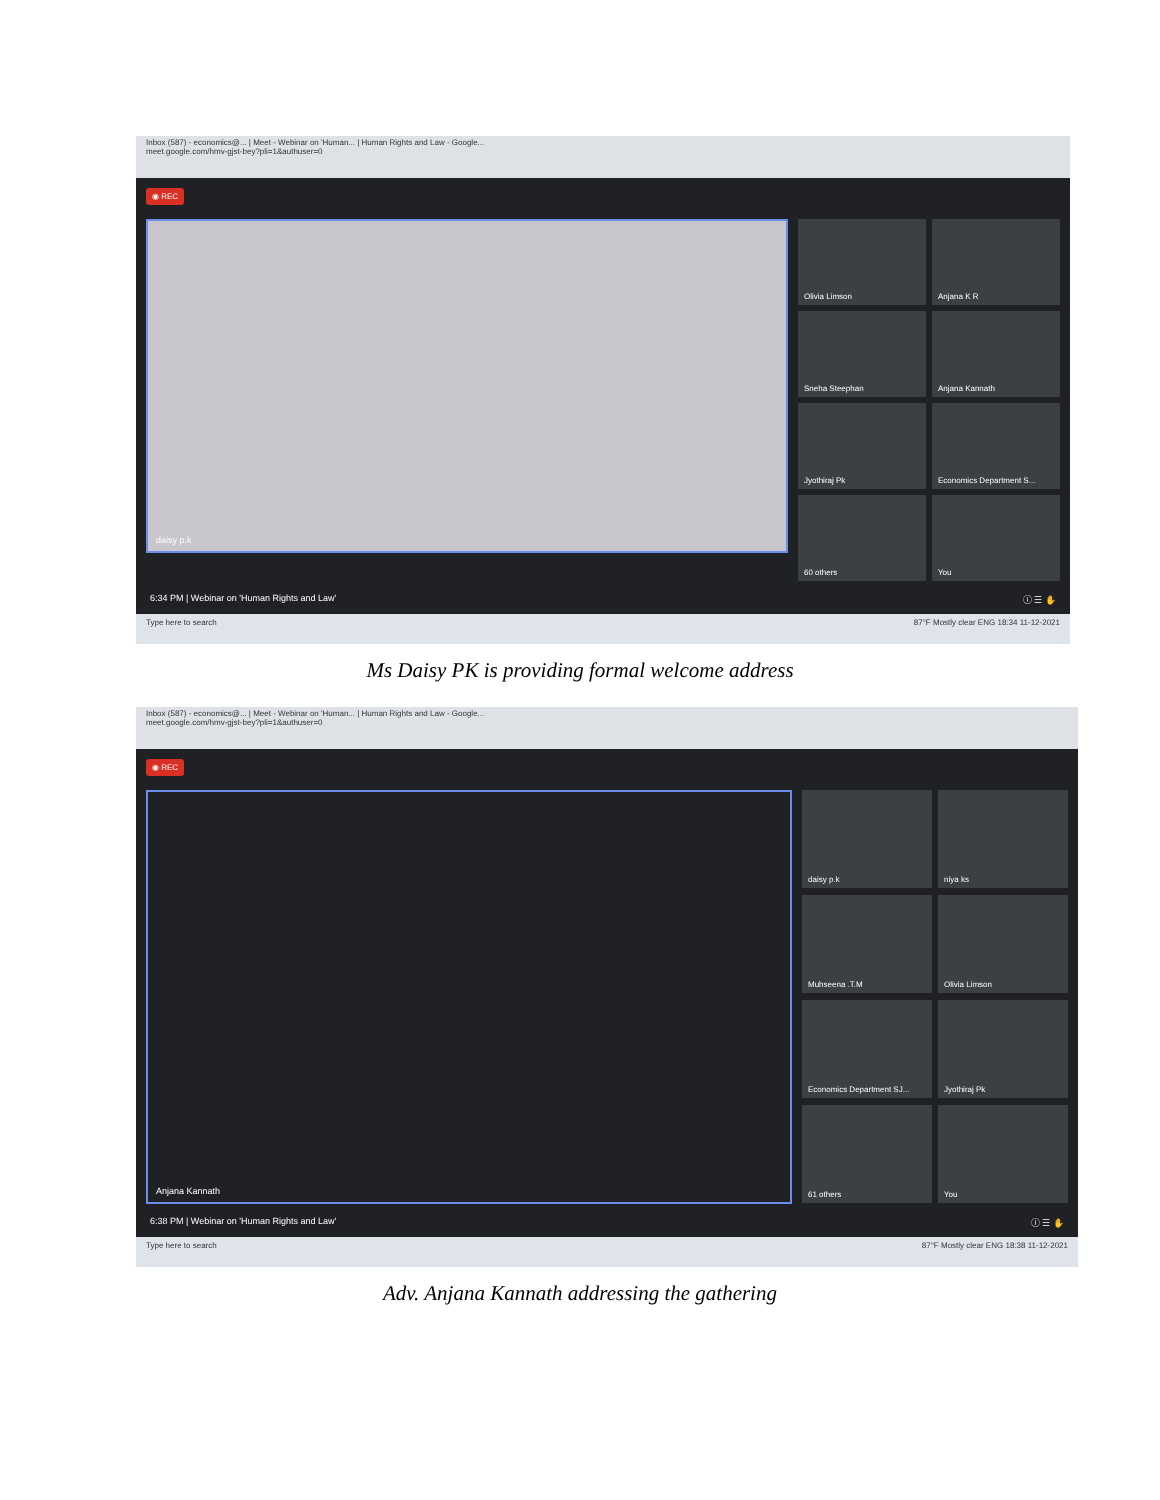Inbox (587) - economics@... | Meet - Webinar on 'Human... | Human Rights and Law - Google...
meet.google.com/hmv-gjst-bey?pli=1&authuser=0
◉ REC
daisy p.k
Olivia Limson
Anjana K R
Sneha Steephan
Anjana Kannath
Jyothiraj Pk
Economics Department S...
60 others
You
6:34 PM | Webinar on 'Human Rights and Law' ⓘ ☰ ✋
Type here to search 87°F Mostly clear ENG 18:34 11-12-2021
Ms Daisy PK is providing formal welcome address
Inbox (587) - economics@... | Meet - Webinar on 'Human... | Human Rights and Law - Google...
meet.google.com/hmv-gjst-bey?pli=1&authuser=0
◉ REC
Anjana Kannath
daisy p.k
niya ks
Muhseena .T.M
Olivia Limson
Economics Department SJ...
Jyothiraj Pk
61 others
You
6:38 PM | Webinar on 'Human Rights and Law' ⓘ ☰ ✋
Type here to search 87°F Mostly clear ENG 18:38 11-12-2021
Adv. Anjana Kannath addressing the gathering